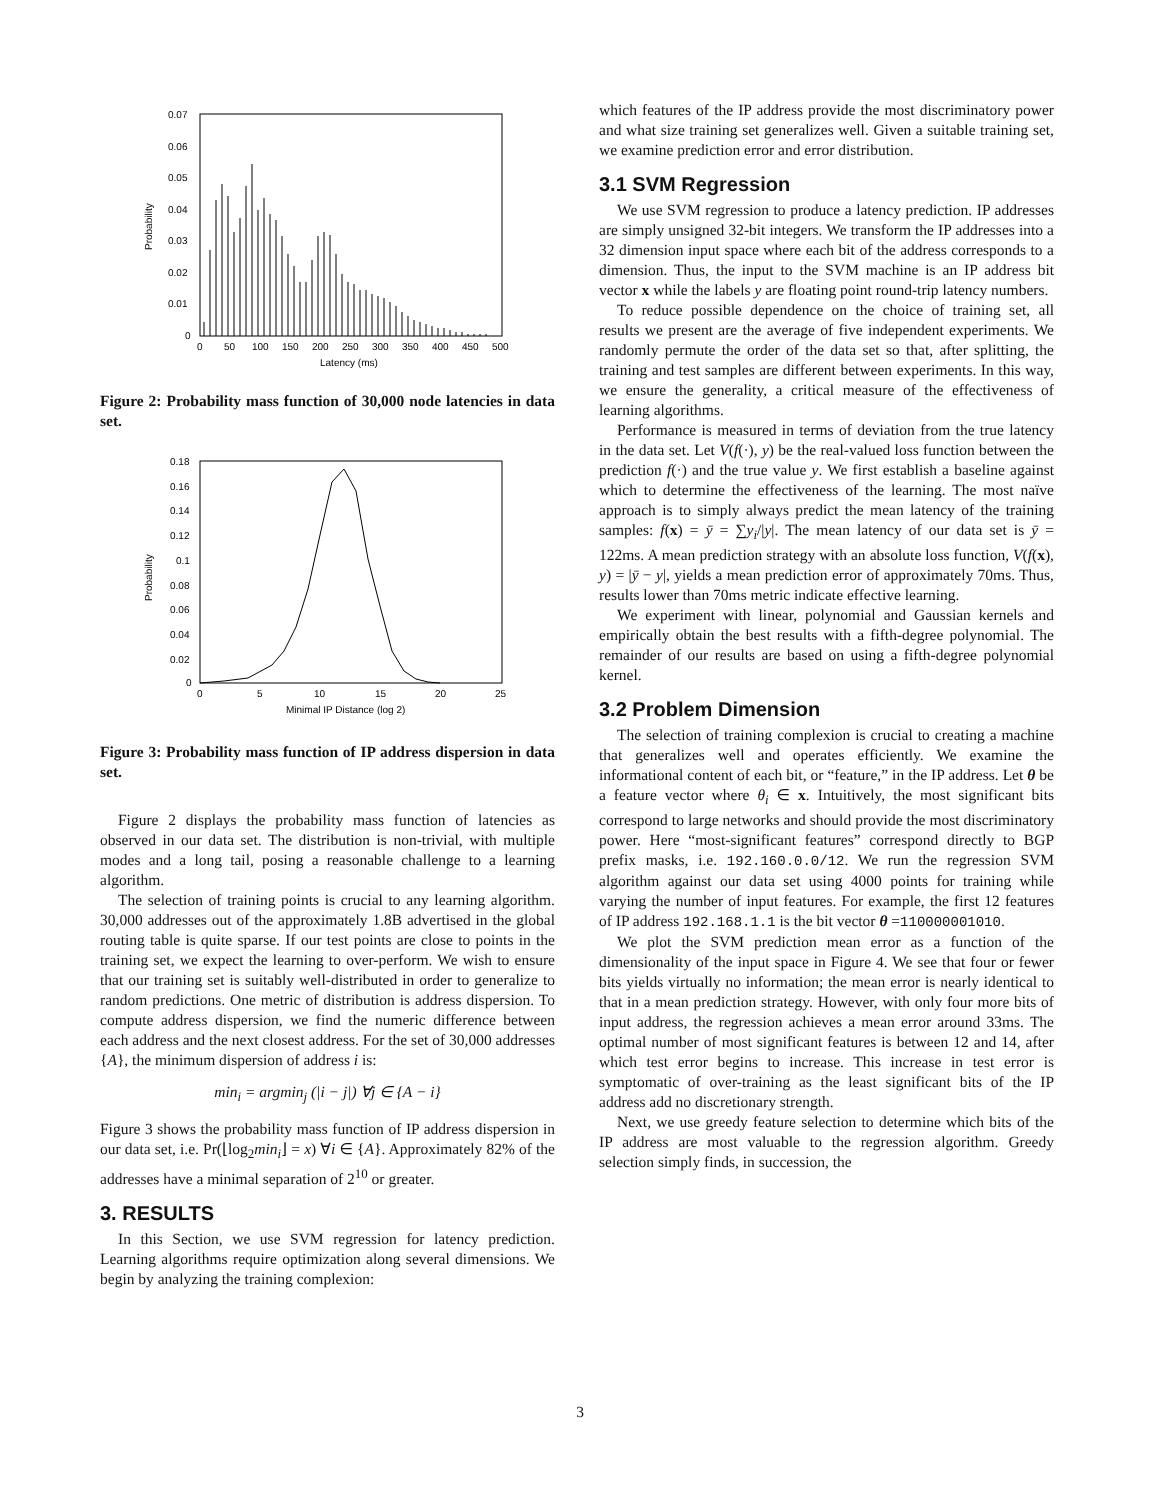0.07
0.06
0.05
0.04
0.03
0.02
0.01
0
0
50
100
150
200
250
300
350
400
450
500
Latency (ms)
Probability
Figure 2: Probability mass function of 30,000 node latencies in data set.
0.18
0.16
0.14
0.12
0.1
0.08
0.06
0.04
0.02
0
0
5
10
15
20
25
Minimal IP Distance (log 2)
Probability
Figure 3: Probability mass function of IP address dispersion in data set.
Figure 2 displays the probability mass function of latencies as observed in our data set. The distribution is non-trivial, with multiple modes and a long tail, posing a reasonable challenge to a learning algorithm.
The selection of training points is crucial to any learning algorithm. 30,000 addresses out of the approximately 1.8B advertised in the global routing table is quite sparse. If our test points are close to points in the training set, we expect the learning to over-perform. We wish to ensure that our training set is suitably well-distributed in order to generalize to random predictions. One metric of distribution is address dispersion. To compute address dispersion, we find the numeric difference between each address and the next closest address. For the set of 30,000 addresses {A}, the minimum dispersion of address i is:
min<sub>i</sub> = argmin<sub>j</sub> (|i − j|) ∀j ∈ {A − i}
Figure 3 shows the probability mass function of IP address dispersion in our data set, i.e. Pr(⌊log<sub>2</sub>min<sub>i</sub>⌋ = x) ∀i ∈ {A}. Approximately 82% of the addresses have a minimal separation of 2<sup>10</sup> or greater.
3. RESULTS
In this Section, we use SVM regression for latency prediction. Learning algorithms require optimization along several dimensions. We begin by analyzing the training complexion:
which features of the IP address provide the most discriminatory power and what size training set generalizes well. Given a suitable training set, we examine prediction error and error distribution.
3.1 SVM Regression
We use SVM regression to produce a latency prediction. IP addresses are simply unsigned 32-bit integers. We transform the IP addresses into a 32 dimension input space where each bit of the address corresponds to a dimension. Thus, the input to the SVM machine is an IP address bit vector x while the labels y are floating point round-trip latency numbers.
To reduce possible dependence on the choice of training set, all results we present are the average of five independent experiments. We randomly permute the order of the data set so that, after splitting, the training and test samples are different between experiments. In this way, we ensure the generality, a critical measure of the effectiveness of learning algorithms.
Performance is measured in terms of deviation from the true latency in the data set. Let V(f(·), y) be the real-valued loss function between the prediction f(·) and the true value y. We first establish a baseline against which to determine the effectiveness of the learning. The most naïve approach is to simply always predict the mean latency of the training samples: f(x) = ȳ = ∑y<sub>i</sub>/|y|. The mean latency of our data set is ȳ = 122ms. A mean prediction strategy with an absolute loss function, V(f(x), y) = |ȳ − y|, yields a mean prediction error of approximately 70ms. Thus, results lower than 70ms metric indicate effective learning.
We experiment with linear, polynomial and Gaussian kernels and empirically obtain the best results with a fifth-degree polynomial. The remainder of our results are based on using a fifth-degree polynomial kernel.
3.2 Problem Dimension
The selection of training complexion is crucial to creating a machine that generalizes well and operates efficiently. We examine the informational content of each bit, or “feature,” in the IP address. Let θ be a feature vector where θ<sub>i</sub> ∈ x. Intuitively, the most significant bits correspond to large networks and should provide the most discriminatory power. Here “most-significant features” correspond directly to BGP prefix masks, i.e. 192.160.0.0/12. We run the regression SVM algorithm against our data set using 4000 points for training while varying the number of input features. For example, the first 12 features of IP address 192.168.1.1 is the bit vector θ =110000001010.
We plot the SVM prediction mean error as a function of the dimensionality of the input space in Figure 4. We see that four or fewer bits yields virtually no information; the mean error is nearly identical to that in a mean prediction strategy. However, with only four more bits of input address, the regression achieves a mean error around 33ms. The optimal number of most significant features is between 12 and 14, after which test error begins to increase. This increase in test error is symptomatic of over-training as the least significant bits of the IP address add no discretionary strength.
Next, we use greedy feature selection to determine which bits of the IP address are most valuable to the regression algorithm. Greedy selection simply finds, in succession, the
3